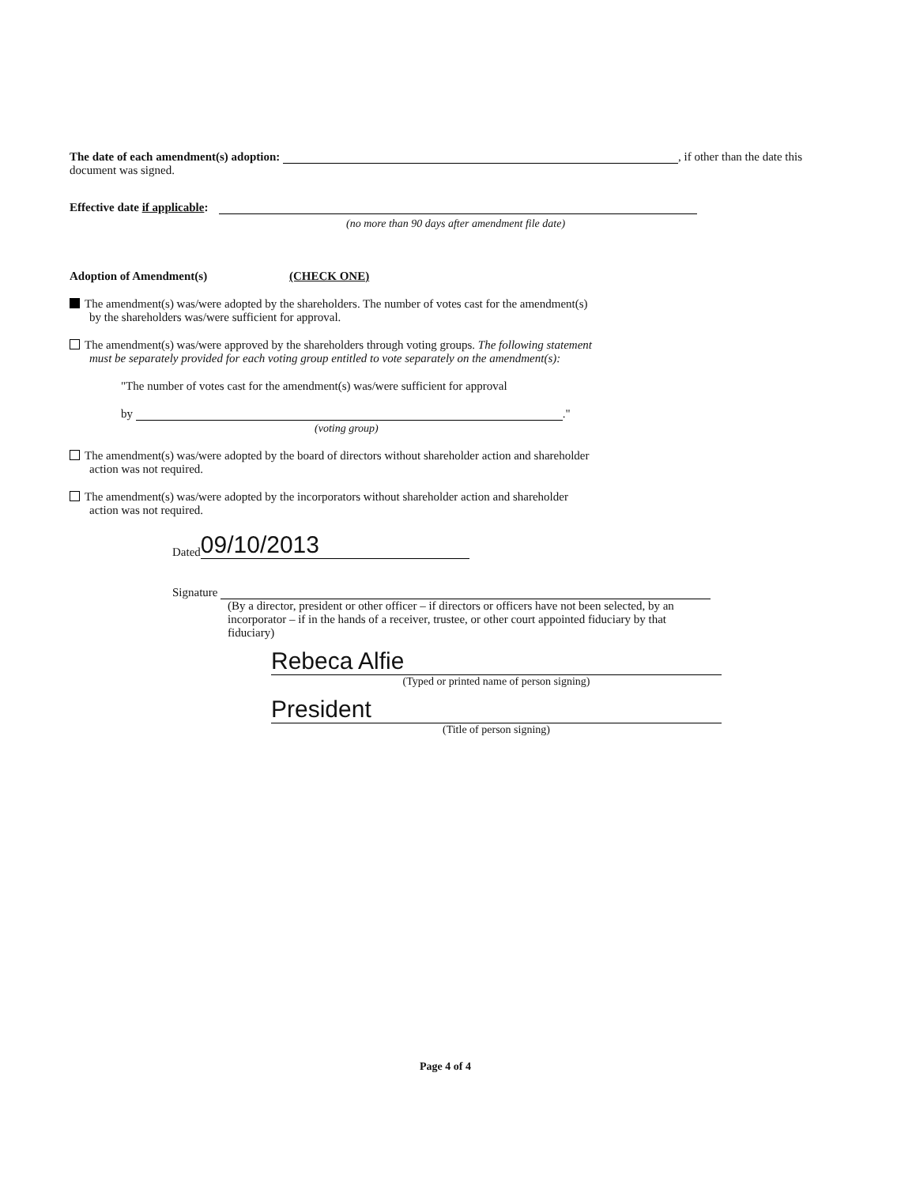The date of each amendment(s) adoption: , if other than the date this document was signed.
Effective date if applicable:
(no more than 90 days after amendment file date)
Adoption of Amendment(s) (CHECK ONE)
The amendment(s) was/were adopted by the shareholders. The number of votes cast for the amendment(s)
by the shareholders was/were sufficient for approval.
The amendment(s) was/were approved by the shareholders through voting groups. The following statement
must be separately provided for each voting group entitled to vote separately on the amendment(s):
"The number of votes cast for the amendment(s) was/were sufficient for approval
by ."
(voting group)
The amendment(s) was/were adopted by the board of directors without shareholder action and shareholder
action was not required.
The amendment(s) was/were adopted by the incorporators without shareholder action and shareholder
action was not required.
Dated 09/10/2013
Signature
(By a director, president or other officer – if directors or officers have not been selected, by an incorporator – if in the hands of a receiver, trustee, or other court appointed fiduciary by that fiduciary)
Rebeca Alfie
(Typed or printed name of person signing)
President
(Title of person signing)
Page 4 of 4